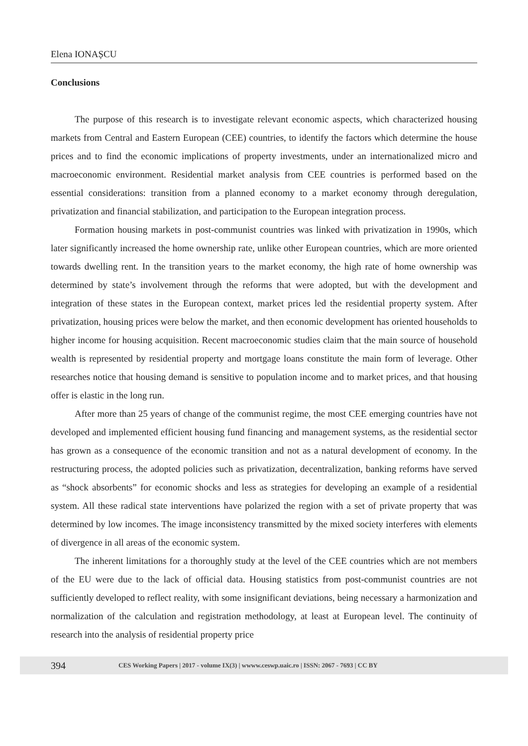Elena IONAȘCU
Conclusions
The purpose of this research is to investigate relevant economic aspects, which characterized housing markets from Central and Eastern European (CEE) countries, to identify the factors which determine the house prices and to find the economic implications of property investments, under an internationalized micro and macroeconomic environment. Residential market analysis from CEE countries is performed based on the essential considerations: transition from a planned economy to a market economy through deregulation, privatization and financial stabilization, and participation to the European integration process.
Formation housing markets in post-communist countries was linked with privatization in 1990s, which later significantly increased the home ownership rate, unlike other European countries, which are more oriented towards dwelling rent. In the transition years to the market economy, the high rate of home ownership was determined by state’s involvement through the reforms that were adopted, but with the development and integration of these states in the European context, market prices led the residential property system. After privatization, housing prices were below the market, and then economic development has oriented households to higher income for housing acquisition. Recent macroeconomic studies claim that the main source of household wealth is represented by residential property and mortgage loans constitute the main form of leverage. Other researches notice that housing demand is sensitive to population income and to market prices, and that housing offer is elastic in the long run.
After more than 25 years of change of the communist regime, the most CEE emerging countries have not developed and implemented efficient housing fund financing and management systems, as the residential sector has grown as a consequence of the economic transition and not as a natural development of economy. In the restructuring process, the adopted policies such as privatization, decentralization, banking reforms have served as “shock absorbents” for economic shocks and less as strategies for developing an example of a residential system. All these radical state interventions have polarized the region with a set of private property that was determined by low incomes. The image inconsistency transmitted by the mixed society interferes with elements of divergence in all areas of the economic system.
The inherent limitations for a thoroughly study at the level of the CEE countries which are not members of the EU were due to the lack of official data. Housing statistics from post-communist countries are not sufficiently developed to reflect reality, with some insignificant deviations, being necessary a harmonization and normalization of the calculation and registration methodology, at least at European level. The continuity of research into the analysis of residential property price
394 CES Working Papers | 2017 - volume IX(3) | wwww.ceswp.uaic.ro | ISSN: 2067 - 7693 | CC BY